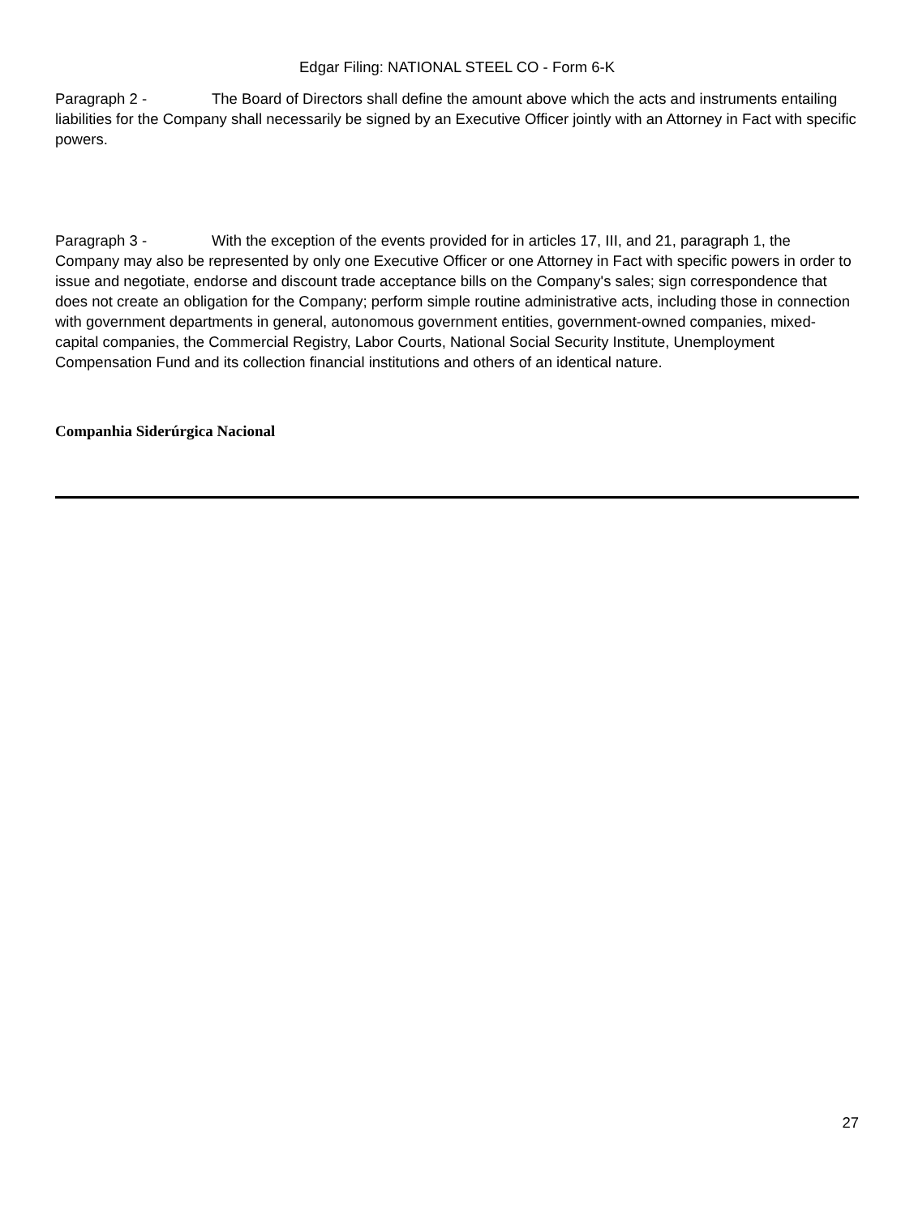Edgar Filing: NATIONAL STEEL CO - Form 6-K
Paragraph 2 - The Board of Directors shall define the amount above which the acts and instruments entailing liabilities for the Company shall necessarily be signed by an Executive Officer jointly with an Attorney in Fact with specific powers.
Paragraph 3 - With the exception of the events provided for in articles 17, III, and 21, paragraph 1, the Company may also be represented by only one Executive Officer or one Attorney in Fact with specific powers in order to issue and negotiate, endorse and discount trade acceptance bills on the Company's sales; sign correspondence that does not create an obligation for the Company; perform simple routine administrative acts, including those in connection with government departments in general, autonomous government entities, government-owned companies, mixed-capital companies, the Commercial Registry, Labor Courts, National Social Security Institute, Unemployment Compensation Fund and its collection financial institutions and others of an identical nature.
Companhia Siderúrgica Nacional
27